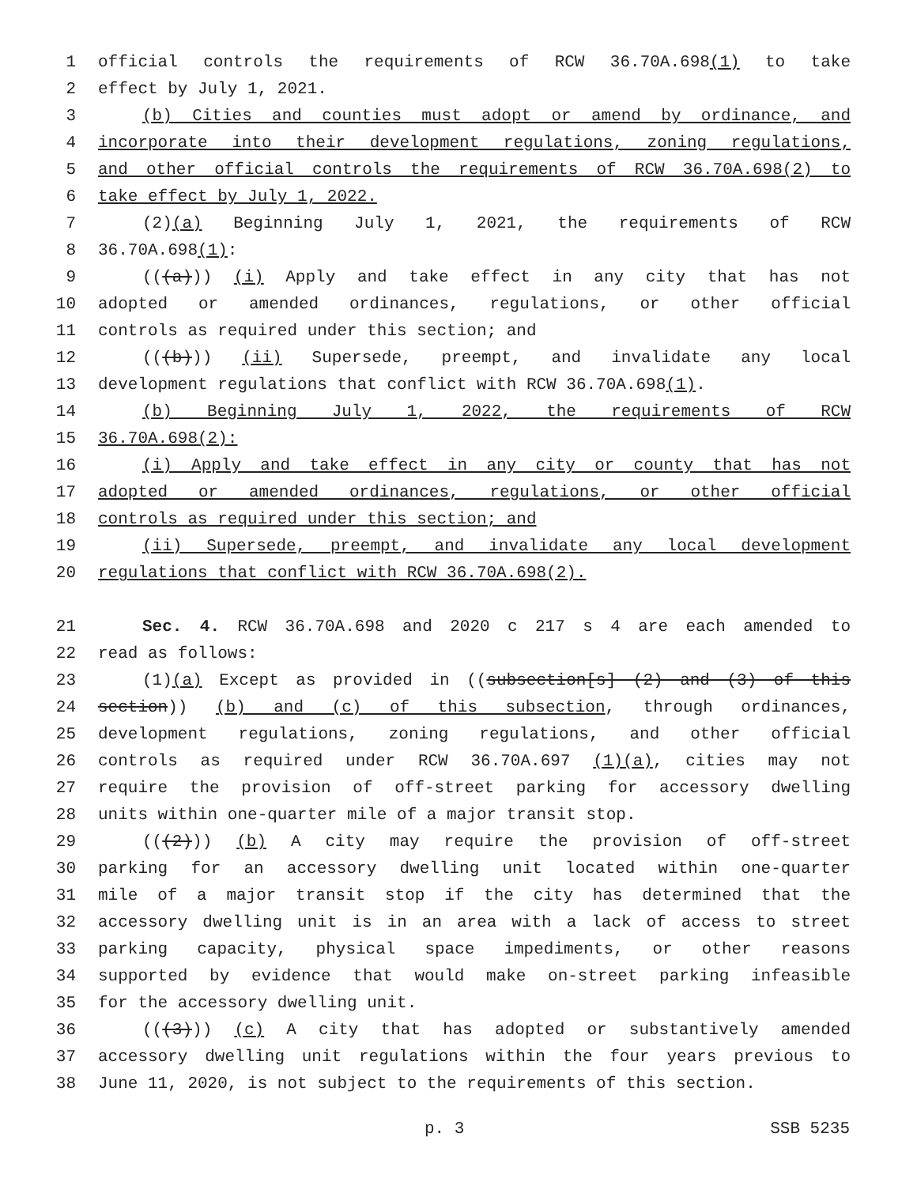1 official controls the requirements of RCW 36.70A.698(1) to take
2 effect by July 1, 2021.
3 (b) Cities and counties must adopt or amend by ordinance, and
4 incorporate into their development regulations, zoning regulations,
5 and other official controls the requirements of RCW 36.70A.698(2) to
6 take effect by July 1, 2022.
7 (2)(a) Beginning July 1, 2021, the requirements of RCW
8 36.70A.698(1):
9 (((a))) (i) Apply and take effect in any city that has not
10 adopted or amended ordinances, regulations, or other official
11 controls as required under this section; and
12 (((b))) (ii) Supersede, preempt, and invalidate any local
13 development regulations that conflict with RCW 36.70A.698(1).
14 (b) Beginning July 1, 2022, the requirements of RCW
15 36.70A.698(2):
16 (i) Apply and take effect in any city or county that has not
17 adopted or amended ordinances, regulations, or other official
18 controls as required under this section; and
19 (ii) Supersede, preempt, and invalidate any local development
20 regulations that conflict with RCW 36.70A.698(2).
21 Sec. 4. RCW 36.70A.698 and 2020 c 217 s 4 are each amended to
22 read as follows:
23 (1)(a) Except as provided in ((subsection[s] (2) and (3) of this
24 section)) (b) and (c) of this subsection, through ordinances,
25 development regulations, zoning regulations, and other official
26 controls as required under RCW 36.70A.697 (1)(a), cities may not
27 require the provision of off-street parking for accessory dwelling
28 units within one-quarter mile of a major transit stop.
29 (((2))) (b) A city may require the provision of off-street
30 parking for an accessory dwelling unit located within one-quarter
31 mile of a major transit stop if the city has determined that the
32 accessory dwelling unit is in an area with a lack of access to street
33 parking capacity, physical space impediments, or other reasons
34 supported by evidence that would make on-street parking infeasible
35 for the accessory dwelling unit.
36 (((3))) (c) A city that has adopted or substantively amended
37 accessory dwelling unit regulations within the four years previous to
38 June 11, 2020, is not subject to the requirements of this section.
p. 3 SSB 5235